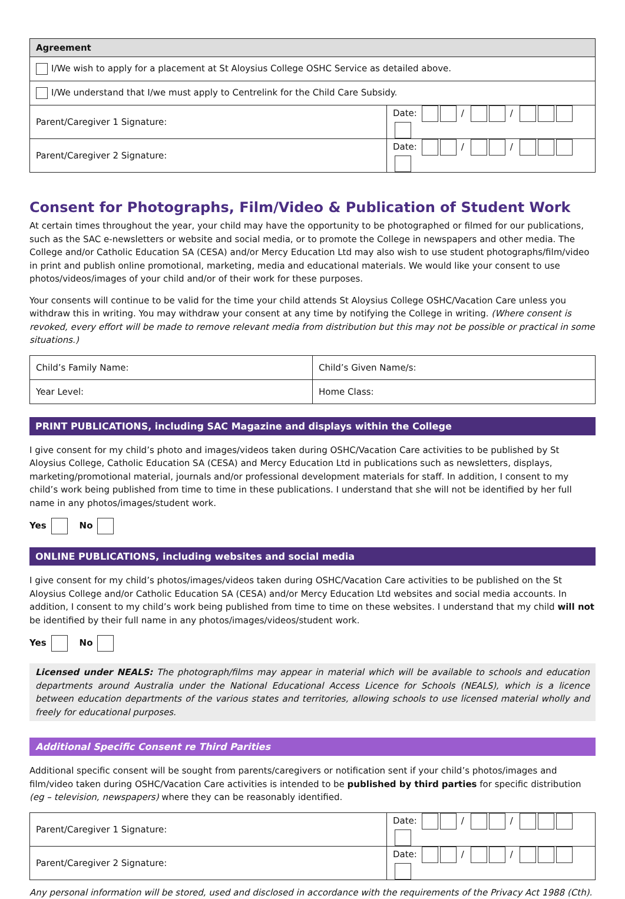| Agreement | |
| --- | --- |
| I/We wish to apply for a placement at St Aloysius College OSHC Service as detailed above. | |
| I/We understand that I/we must apply to Centrelink for the Child Care Subsidy. | |
| Parent/Caregiver 1 Signature: | Date: / / |
| Parent/Caregiver 2 Signature: | Date: / / |
Consent for Photographs, Film/Video & Publication of Student Work
At certain times throughout the year, your child may have the opportunity to be photographed or filmed for our publications, such as the SAC e-newsletters or website and social media, or to promote the College in newspapers and other media. The College and/or Catholic Education SA (CESA) and/or Mercy Education Ltd may also wish to use student photographs/film/video in print and publish online promotional, marketing, media and educational materials. We would like your consent to use photos/videos/images of your child and/or of their work for these purposes.
Your consents will continue to be valid for the time your child attends St Aloysius College OSHC/Vacation Care unless you withdraw this in writing. You may withdraw your consent at any time by notifying the College in writing. (Where consent is revoked, every effort will be made to remove relevant media from distribution but this may not be possible or practical in some situations.)
| Child’s Family Name: | Child’s Given Name/s: |
| Year Level: | Home Class: |
PRINT PUBLICATIONS, including SAC Magazine and displays within the College
I give consent for my child’s photo and images/videos taken during OSHC/Vacation Care activities to be published by St Aloysius College, Catholic Education SA (CESA) and Mercy Education Ltd in publications such as newsletters, displays, marketing/promotional material, journals and/or professional development materials for staff. In addition, I consent to my child’s work being published from time to time in these publications. I understand that she will not be identified by her full name in any photos/images/student work.
Yes No
ONLINE PUBLICATIONS, including websites and social media
I give consent for my child’s photos/images/videos taken during OSHC/Vacation Care activities to be published on the St Aloysius College and/or Catholic Education SA (CESA) and/or Mercy Education Ltd websites and social media accounts. In addition, I consent to my child’s work being published from time to time on these websites. I understand that my child will not be identified by their full name in any photos/images/videos/student work.
Yes No
Licensed under NEALS: The photograph/films may appear in material which will be available to schools and education departments around Australia under the National Educational Access Licence for Schools (NEALS), which is a licence between education departments of the various states and territories, allowing schools to use licensed material wholly and freely for educational purposes.
Additional Specific Consent re Third Parities
Additional specific consent will be sought from parents/caregivers or notification sent if your child’s photos/images and film/video taken during OSHC/Vacation Care activities is intended to be published by third parties for specific distribution (eg – television, newspapers) where they can be reasonably identified.
| Parent/Caregiver 1 Signature: | Date: / / |
| Parent/Caregiver 2 Signature: | Date: / / |
Any personal information will be stored, used and disclosed in accordance with the requirements of the Privacy Act 1988 (Cth).